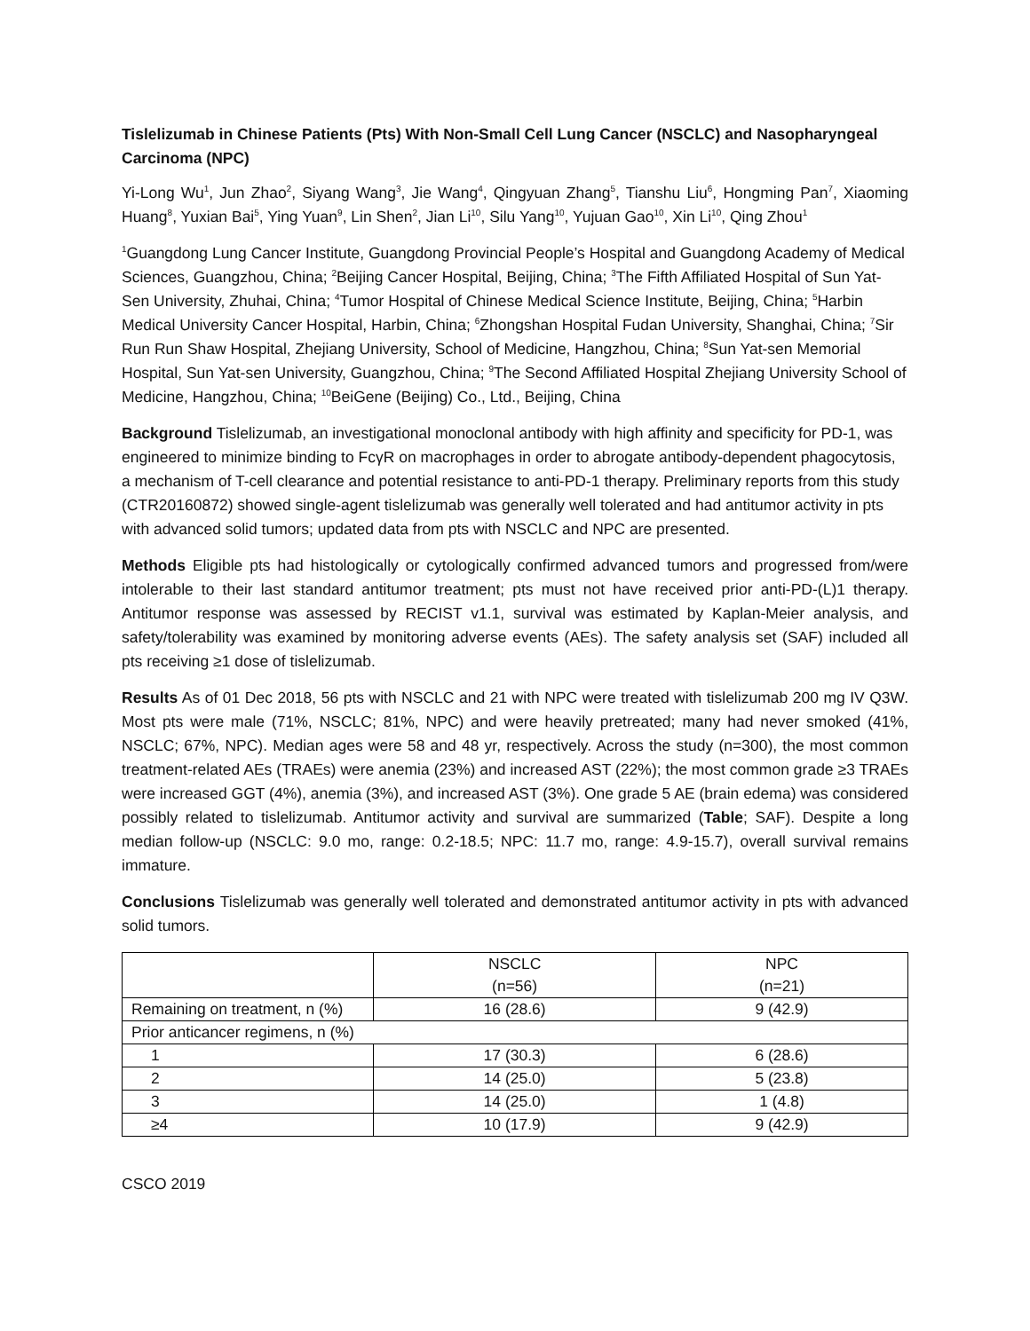Tislelizumab in Chinese Patients (Pts) With Non-Small Cell Lung Cancer (NSCLC) and Nasopharyngeal Carcinoma (NPC)
Yi-Long Wu<sup>1</sup>, Jun Zhao<sup>2</sup>, Siyang Wang<sup>3</sup>, Jie Wang<sup>4</sup>, Qingyuan Zhang<sup>5</sup>, Tianshu Liu<sup>6</sup>, Hongming Pan<sup>7</sup>, Xiaoming Huang<sup>8</sup>, Yuxian Bai<sup>5</sup>, Ying Yuan<sup>9</sup>, Lin Shen<sup>2</sup>, Jian Li<sup>10</sup>, Silu Yang<sup>10</sup>, Yujuan Gao<sup>10</sup>, Xin Li<sup>10</sup>, Qing Zhou<sup>1</sup>
<sup>1</sup> Guangdong Lung Cancer Institute, Guangdong Provincial People’s Hospital and Guangdong Academy of Medical Sciences, Guangzhou, China; <sup>2</sup>Beijing Cancer Hospital, Beijing, China; <sup>3</sup>The Fifth Affiliated Hospital of Sun Yat-Sen University, Zhuhai, China; <sup>4</sup>Tumor Hospital of Chinese Medical Science Institute, Beijing, China; <sup>5</sup>Harbin Medical University Cancer Hospital, Harbin, China; <sup>6</sup>Zhongshan Hospital Fudan University, Shanghai, China; <sup>7</sup>Sir Run Run Shaw Hospital, Zhejiang University, School of Medicine, Hangzhou, China; <sup>8</sup>Sun Yat-sen Memorial Hospital, Sun Yat-sen University, Guangzhou, China; <sup>9</sup>The Second Affiliated Hospital Zhejiang University School of Medicine, Hangzhou, China; <sup>10</sup>BeiGene (Beijing) Co., Ltd., Beijing, China
Background Tislelizumab, an investigational monoclonal antibody with high affinity and specificity for PD-1, was engineered to minimize binding to FcγR on macrophages in order to abrogate antibody-dependent phagocytosis, a mechanism of T-cell clearance and potential resistance to anti-PD-1 therapy. Preliminary reports from this study (CTR20160872) showed single-agent tislelizumab was generally well tolerated and had antitumor activity in pts with advanced solid tumors; updated data from pts with NSCLC and NPC are presented.
Methods Eligible pts had histologically or cytologically confirmed advanced tumors and progressed from/were intolerable to their last standard antitumor treatment; pts must not have received prior anti-PD-(L)1 therapy. Antitumor response was assessed by RECIST v1.1, survival was estimated by Kaplan-Meier analysis, and safety/tolerability was examined by monitoring adverse events (AEs). The safety analysis set (SAF) included all pts receiving ≥1 dose of tislelizumab.
Results As of 01 Dec 2018, 56 pts with NSCLC and 21 with NPC were treated with tislelizumab 200 mg IV Q3W. Most pts were male (71%, NSCLC; 81%, NPC) and were heavily pretreated; many had never smoked (41%, NSCLC; 67%, NPC). Median ages were 58 and 48 yr, respectively. Across the study (n=300), the most common treatment-related AEs (TRAEs) were anemia (23%) and increased AST (22%); the most common grade ≥3 TRAEs were increased GGT (4%), anemia (3%), and increased AST (3%). One grade 5 AE (brain edema) was considered possibly related to tislelizumab. Antitumor activity and survival are summarized (Table; SAF). Despite a long median follow-up (NSCLC: 9.0 mo, range: 0.2-18.5; NPC: 11.7 mo, range: 4.9-15.7), overall survival remains immature.
Conclusions Tislelizumab was generally well tolerated and demonstrated antitumor activity in pts with advanced solid tumors.
| | NSCLC (n=56) | NPC (n=21) |
| --- | --- | --- |
| Remaining on treatment, n (%) | 16 (28.6) | 9 (42.9) |
| Prior anticancer regimens, n (%) | | |
| 1 | 17 (30.3) | 6 (28.6) |
| 2 | 14 (25.0) | 5 (23.8) |
| 3 | 14 (25.0) | 1 (4.8) |
| ≥4 | 10 (17.9) | 9 (42.9) |
CSCO 2019